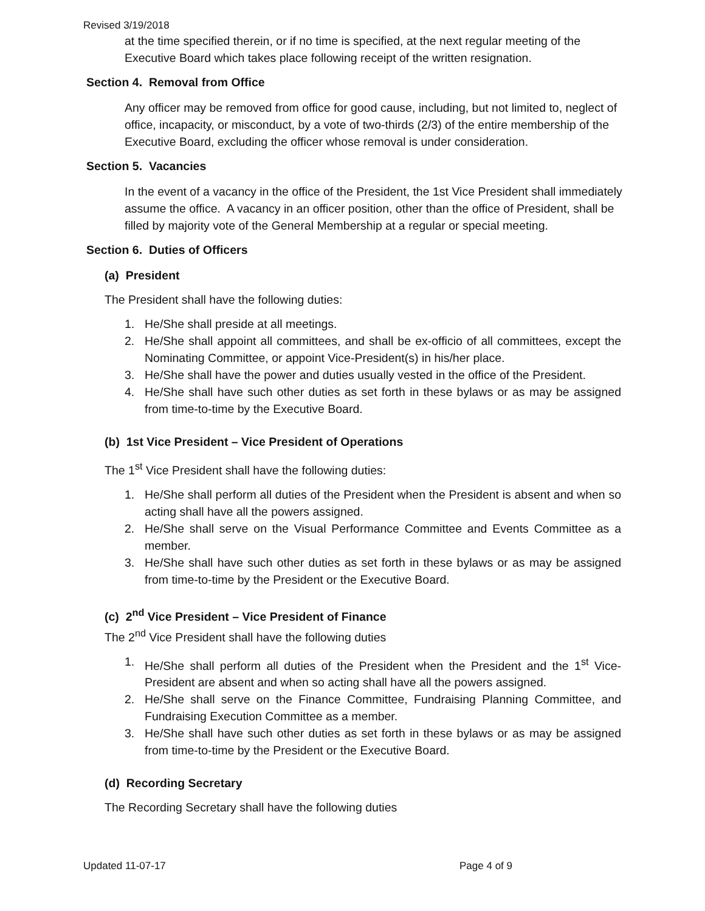Revised 3/19/2018
at the time specified therein, or if no time is specified, at the next regular meeting of the Executive Board which takes place following receipt of the written resignation.
Section 4. Removal from Office
Any officer may be removed from office for good cause, including, but not limited to, neglect of office, incapacity, or misconduct, by a vote of two-thirds (2/3) of the entire membership of the Executive Board, excluding the officer whose removal is under consideration.
Section 5. Vacancies
In the event of a vacancy in the office of the President, the 1st Vice President shall immediately assume the office. A vacancy in an officer position, other than the office of President, shall be filled by majority vote of the General Membership at a regular or special meeting.
Section 6. Duties of Officers
(a) President
The President shall have the following duties:
1. He/She shall preside at all meetings.
2. He/She shall appoint all committees, and shall be ex-officio of all committees, except the Nominating Committee, or appoint Vice-President(s) in his/her place.
3. He/She shall have the power and duties usually vested in the office of the President.
4. He/She shall have such other duties as set forth in these bylaws or as may be assigned from time-to-time by the Executive Board.
(b) 1st Vice President – Vice President of Operations
The 1<sup>st</sup> Vice President shall have the following duties:
1. He/She shall perform all duties of the President when the President is absent and when so acting shall have all the powers assigned.
2. He/She shall serve on the Visual Performance Committee and Events Committee as a member.
3. He/She shall have such other duties as set forth in these bylaws or as may be assigned from time-to-time by the President or the Executive Board.
(c) 2<sup>nd</sup> Vice President – Vice President of Finance
The 2<sup>nd</sup> Vice President shall have the following duties
1. He/She shall perform all duties of the President when the President and the 1<sup>st</sup> Vice-President are absent and when so acting shall have all the powers assigned.
2. He/She shall serve on the Finance Committee, Fundraising Planning Committee, and Fundraising Execution Committee as a member.
3. He/She shall have such other duties as set forth in these bylaws or as may be assigned from time-to-time by the President or the Executive Board.
(d) Recording Secretary
The Recording Secretary shall have the following duties
Updated 11-07-17 Page 4 of 9